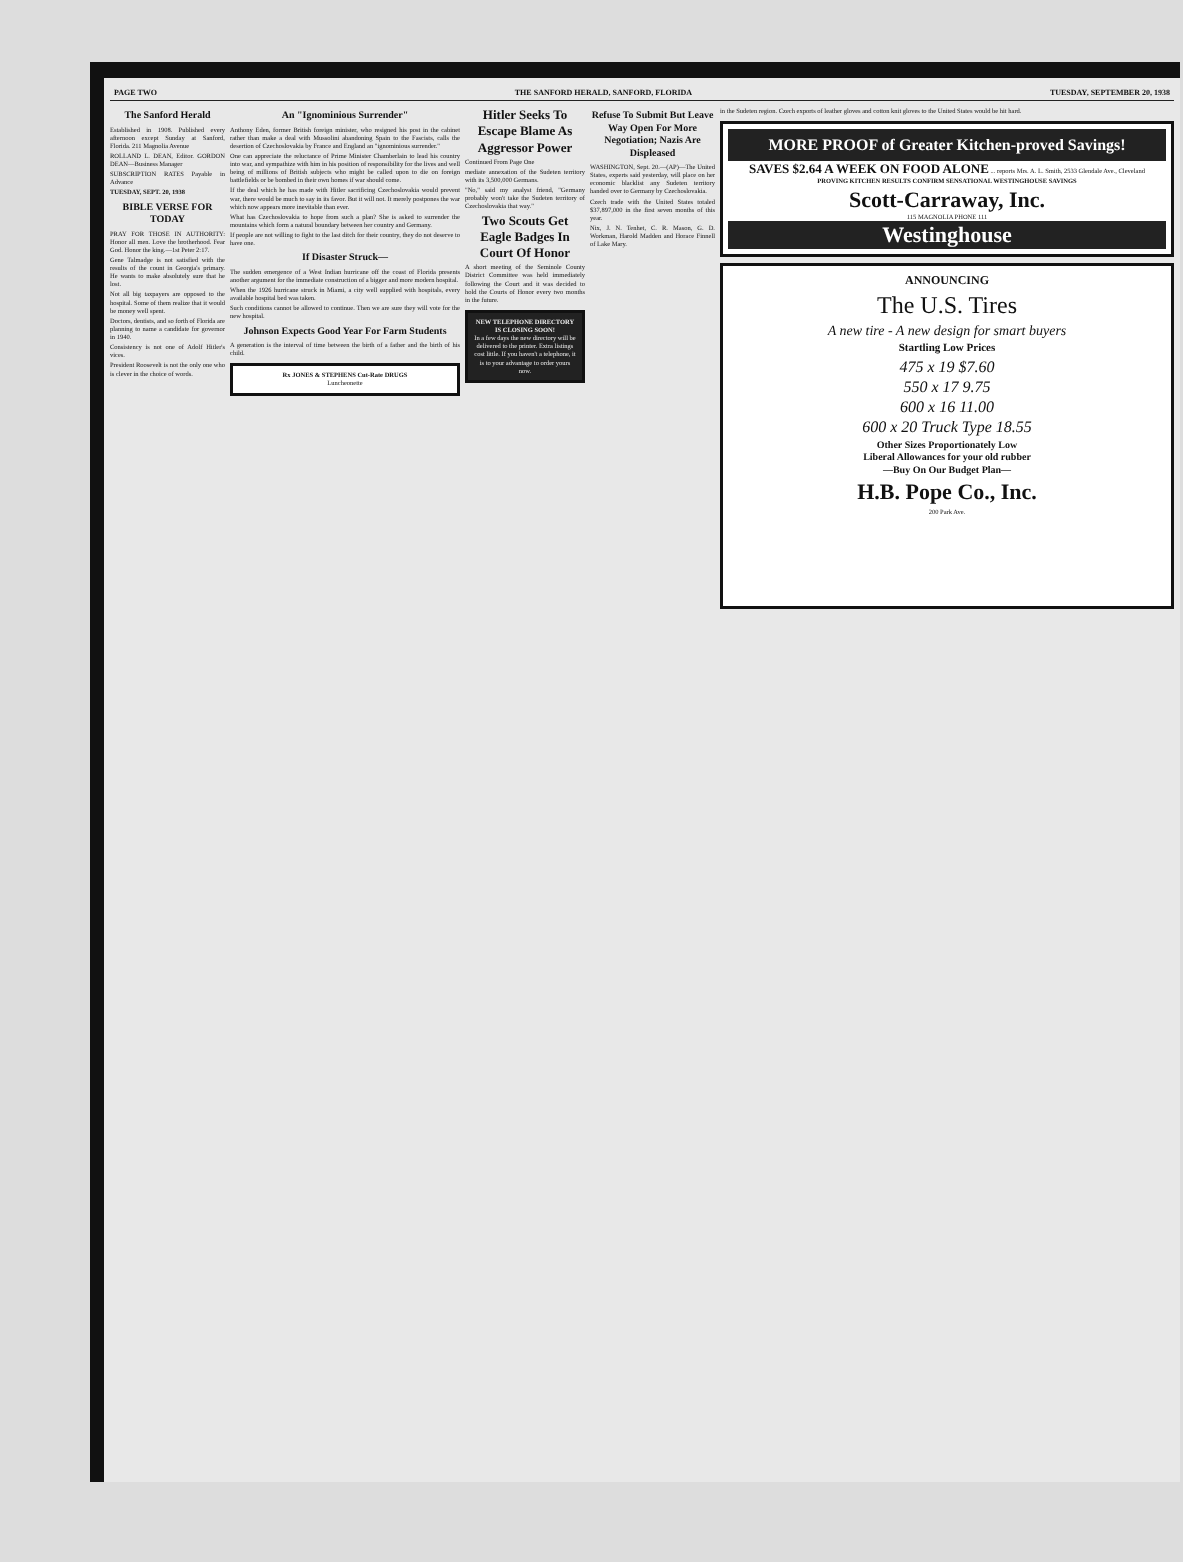PAGE TWO THE SANFORD HERALD, SANFORD, FLORIDA TUESDAY, SEPTEMBER 20, 1938
The Sanford Herald
Established in 1908. Published every afternoon except Sunday at Sanford, Florida. 211 Magnolia Avenue
ROLLAND L. DEAN, Editor. GORDON DEAN—Business Manager
SUBSCRIPTION RATES Payable in Advance
TUESDAY, SEPT. 20, 1938
BIBLE VERSE FOR TODAY
PRAY FOR THOSE IN AUTHORITY: Honor all men. Love the brotherhood. Fear God. Honor the king.—1st Peter 2:17.
Gene Talmadge is not satisfied with the results of the count in Georgia's primary. He wants to make absolutely sure that he lost.
Not all big taxpayers are opposed to the hospital. Some of them realize that it would be money well spent.
Doctors, dentists, and so forth of Florida are planning to name a candidate for governor in 1940.
Consistency is not one of Adolf Hitler's vices.
President Roosevelt is not the only one who is clever in the choice of words.
An "Ignominious Surrender"
Anthony Eden, former British foreign minister, who resigned his post in the cabinet rather than make a deal with Mussolini abandoning Spain to the Fascists, calls the desertion of Czechoslovakia by France and England an "ignominious surrender."
One can appreciate the reluctance of Prime Minister Chamberlain to lead his country into war, and sympathize with him in his position of responsibility for the lives and well being of millions of British subjects who might be called upon to die on foreign battlefields or be bombed in their own homes if war should come.
If the deal which he has made with Hitler sacrificing Czechoslovakia would prevent war, there would be much to say in its favor. But it will not. It merely postpones the war which now appears more inevitable than ever.
What has Czechoslovakia to hope from such a plan? She is asked to surrender the mountains which form a natural boundary between her country and Germany.
If people are not willing to fight to the last ditch for their country, they do not deserve to have one.
If Disaster Struck—
The sudden emergence of a West Indian hurricane off the coast of Florida presents another argument for the immediate construction of a bigger and more modern hospital.
When the 1926 hurricane struck in Miami, a city well supplied with hospitals, every available hospital bed was taken.
Such conditions cannot be allowed to continue. Then we are sure they will vote for the new hospital.
Johnson Expects Good Year For Farm Students
A generation is the interval of time between the birth of a father and the birth of his child.
Rx JONES & STEPHENS Cut-Rate DRUGS
Luncheonette
Hitler Seeks To Escape Blame As Aggressor Power
Continued From Page One
mediate annexation of the Sudeten territory with its 3,500,000 Germans.
"No," said my analyst friend, "Germany probably won't take the Sudeten territory of Czechoslovakia that way."
Two Scouts Get Eagle Badges In Court Of Honor
A short meeting of the Seminole County District Committee was held immediately following the Court and it was decided to hold the Courts of Honor every two months in the future.
NEW TELEPHONE DIRECTORY IS CLOSING SOON!
In a few days the new directory will be delivered to the printer. Extra listings cost little. If you haven't a telephone, it is to your advantage to order yours now.
Refuse To Submit But Leave Way Open For More Negotiation; Nazis Are Displeased
WASHINGTON, Sept. 20.—(AP)—The United States, experts said yesterday, will place on her economic blacklist any Sudeten territory handed over to Germany by Czechoslovakia.
Czech trade with the United States totaled $37,897,000 in the first seven months of this year.
Nix, J. N. Tenhet, C. R. Mason, G. D. Workman, Harold Madden and Horace Finnell of Lake Mary.
in the Sudeten region. Czech exports of leather gloves and cotton knit gloves to the United States would be hit hard.
MORE PROOF of Greater Kitchen-proved Savings!
SAVES $2.64 A WEEK ON FOOD ALONE ... reports Mrs. A. L. Smith, 2533 Glendale Ave., Cleveland
PROVING KITCHEN RESULTS CONFIRM SENSATIONAL WESTINGHOUSE SAVINGS
Scott-Carraway, Inc.
115 MAGNOLIA PHONE 111
Westinghouse
ANNOUNCING
The U.S. Tires
A new tire - A new design for smart buyers
Startling Low Prices
475 x 19 $7.60
550 x 17 9.75
600 x 16 11.00
600 x 20 Truck Type 18.55
Other Sizes Proportionately Low
Liberal Allowances for your old rubber
—Buy On Our Budget Plan—
H.B. Pope Co., Inc.
200 Park Ave.